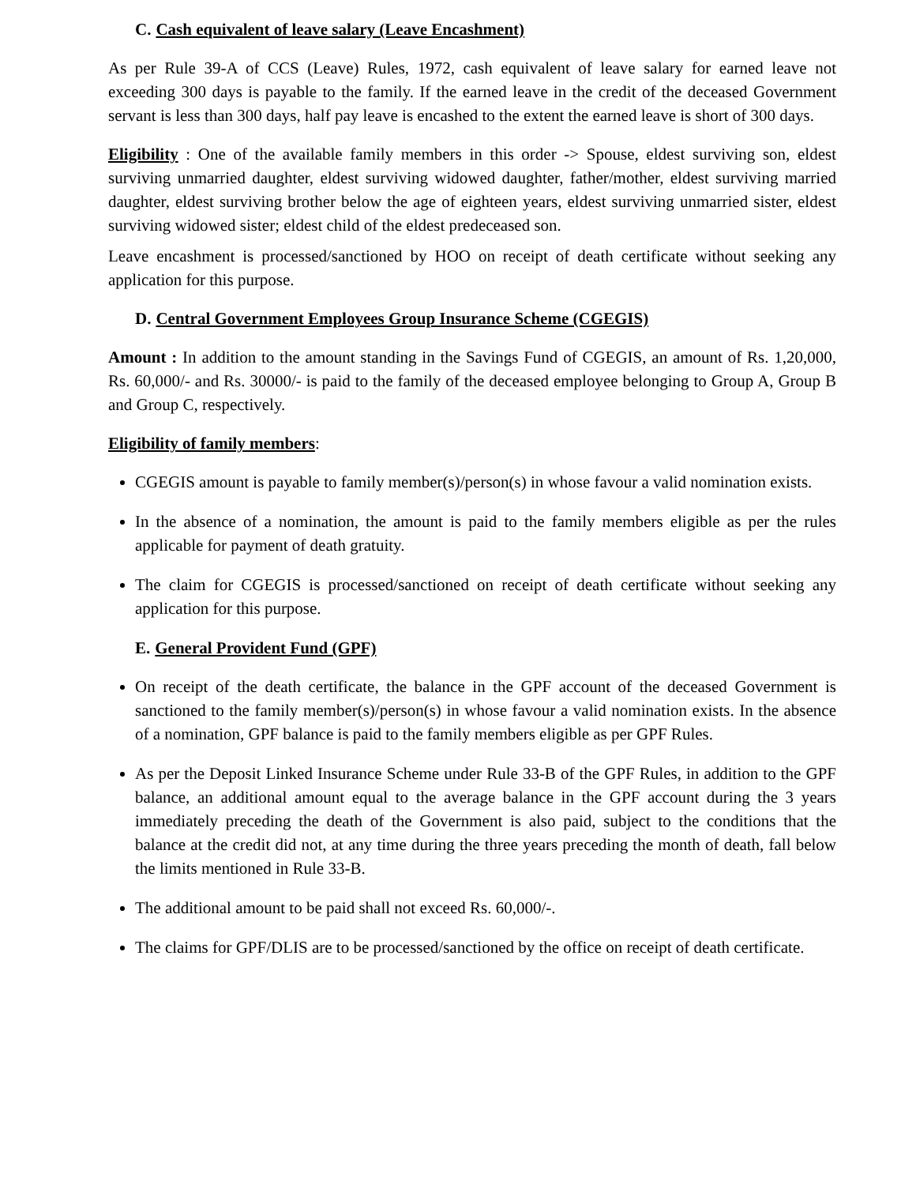C. Cash equivalent of leave salary (Leave Encashment)
As per Rule 39-A of CCS (Leave) Rules, 1972, cash equivalent of leave salary for earned leave not exceeding 300 days is payable to the family. If the earned leave in the credit of the deceased Government servant is less than 300 days, half pay leave is encashed to the extent the earned leave is short of 300 days.
Eligibility : One of the available family members in this order -> Spouse, eldest surviving son, eldest surviving unmarried daughter, eldest surviving widowed daughter, father/mother, eldest surviving married daughter, eldest surviving brother below the age of eighteen years, eldest surviving unmarried sister, eldest surviving widowed sister; eldest child of the eldest predeceased son.
Leave encashment is processed/sanctioned by HOO on receipt of death certificate without seeking any application for this purpose.
D. Central Government Employees Group Insurance Scheme (CGEGIS)
Amount : In addition to the amount standing in the Savings Fund of CGEGIS, an amount of Rs. 1,20,000, Rs. 60,000/- and Rs. 30000/- is paid to the family of the deceased employee belonging to Group A, Group B and Group C, respectively.
Eligibility of family members:
CGEGIS amount is payable to family member(s)/person(s) in whose favour a valid nomination exists.
In the absence of a nomination, the amount is paid to the family members eligible as per the rules applicable for payment of death gratuity.
The claim for CGEGIS is processed/sanctioned on receipt of death certificate without seeking any application for this purpose.
E. General Provident Fund (GPF)
On receipt of the death certificate, the balance in the GPF account of the deceased Government is sanctioned to the family member(s)/person(s) in whose favour a valid nomination exists. In the absence of a nomination, GPF balance is paid to the family members eligible as per GPF Rules.
As per the Deposit Linked Insurance Scheme under Rule 33-B of the GPF Rules, in addition to the GPF balance, an additional amount equal to the average balance in the GPF account during the 3 years immediately preceding the death of the Government is also paid, subject to the conditions that the balance at the credit did not, at any time during the three years preceding the month of death, fall below the limits mentioned in Rule 33-B.
The additional amount to be paid shall not exceed Rs. 60,000/-.
The claims for GPF/DLIS are to be processed/sanctioned by the office on receipt of death certificate.